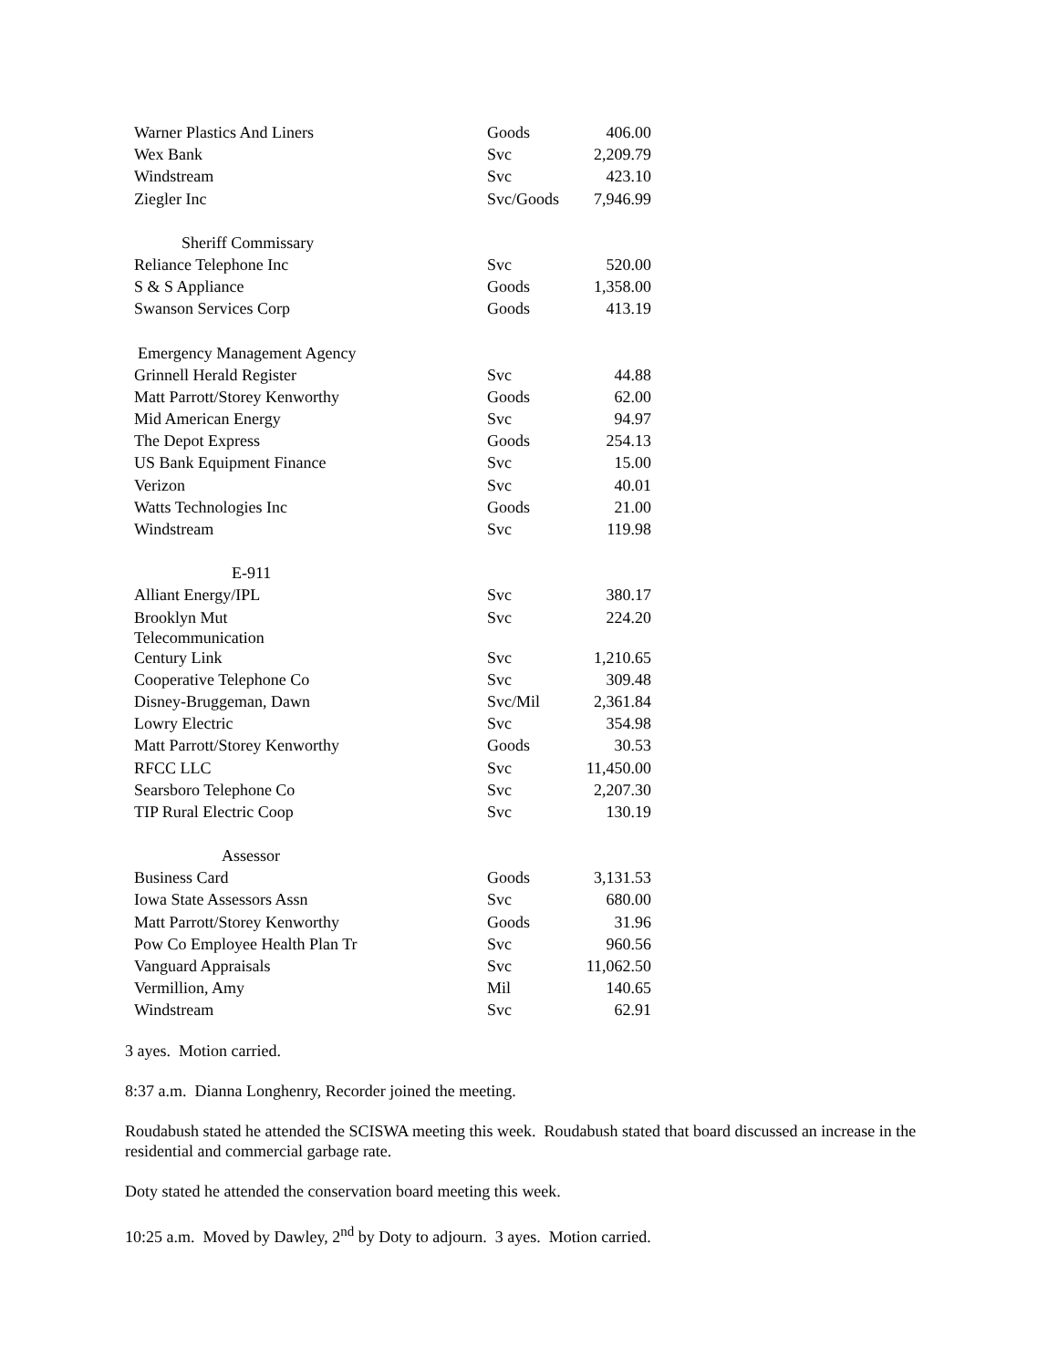| Warner Plastics And Liners | Goods | 406.00 |
| Wex Bank | Svc | 2,209.79 |
| Windstream | Svc | 423.10 |
| Ziegler Inc | Svc/Goods | 7,946.99 |
| Sheriff Commissary | | |
| Reliance Telephone Inc | Svc | 520.00 |
| S & S Appliance | Goods | 1,358.00 |
| Swanson Services Corp | Goods | 413.19 |
| Emergency Management Agency | | |
| Grinnell Herald Register | Svc | 44.88 |
| Matt Parrott/Storey Kenworthy | Goods | 62.00 |
| Mid American Energy | Svc | 94.97 |
| The Depot Express | Goods | 254.13 |
| US Bank Equipment Finance | Svc | 15.00 |
| Verizon | Svc | 40.01 |
| Watts Technologies Inc | Goods | 21.00 |
| Windstream | Svc | 119.98 |
| E-911 | | |
| Alliant Energy/IPL | Svc | 380.17 |
| Brooklyn Mut Telecommunication | Svc | 224.20 |
| Century Link | Svc | 1,210.65 |
| Cooperative Telephone Co | Svc | 309.48 |
| Disney-Bruggeman, Dawn | Svc/Mil | 2,361.84 |
| Lowry Electric | Svc | 354.98 |
| Matt Parrott/Storey Kenworthy | Goods | 30.53 |
| RFCC LLC | Svc | 11,450.00 |
| Searsboro Telephone Co | Svc | 2,207.30 |
| TIP Rural Electric Coop | Svc | 130.19 |
| Assessor | | |
| Business Card | Goods | 3,131.53 |
| Iowa State Assessors Assn | Svc | 680.00 |
| Matt Parrott/Storey Kenworthy | Goods | 31.96 |
| Pow Co Employee Health Plan Tr | Svc | 960.56 |
| Vanguard Appraisals | Svc | 11,062.50 |
| Vermillion, Amy | Mil | 140.65 |
| Windstream | Svc | 62.91 |
3 ayes. Motion carried.
8:37 a.m. Dianna Longhenry, Recorder joined the meeting.
Roudabush stated he attended the SCISWA meeting this week. Roudabush stated that board discussed an increase in the residential and commercial garbage rate.
Doty stated he attended the conservation board meeting this week.
10:25 a.m. Moved by Dawley, 2<sup>nd</sup> by Doty to adjourn. 3 ayes. Motion carried.